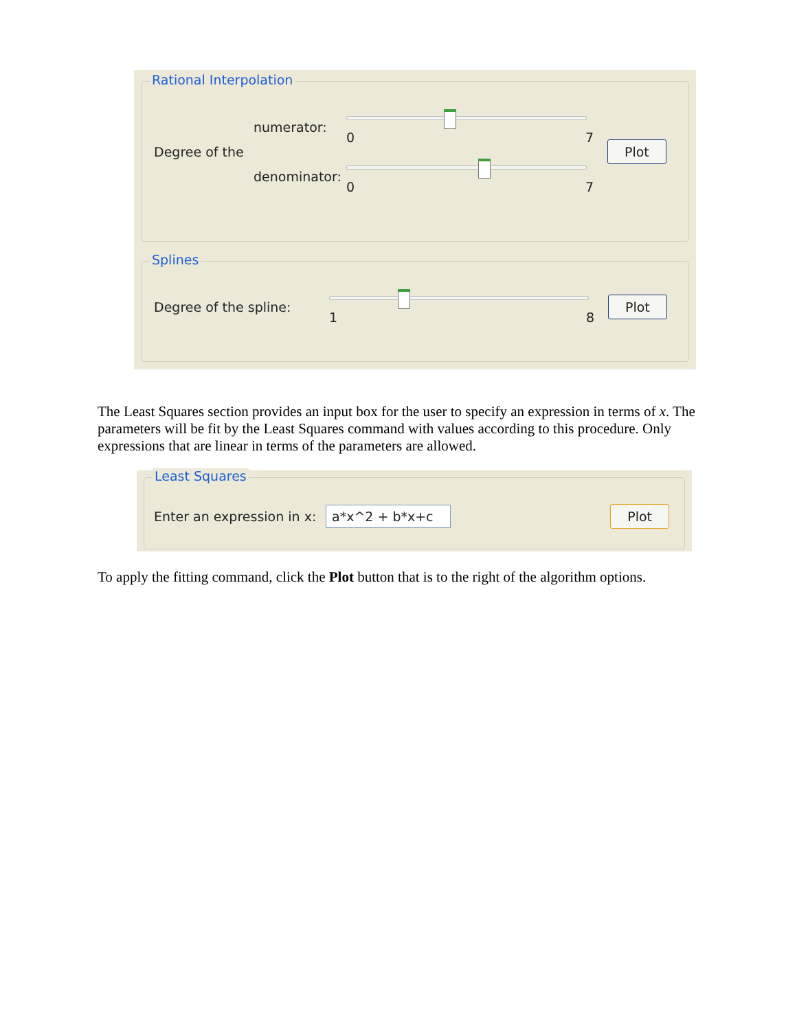Rational Interpolation
Degree of the
numerator: 0 7
denominator:
0 7
Plot
Splines
Degree of the spline: 1 8
Plot
The Least Squares section provides an input box for the user to specify an expression in terms of x. The parameters will be fit by the Least Squares command with values according to this procedure. Only expressions that are linear in terms of the parameters are allowed.
Least Squares
Enter an expression in x: a*x^2 + b*x+c Plot
To apply the fitting command, click the Plot button that is to the right of the algorithm options.